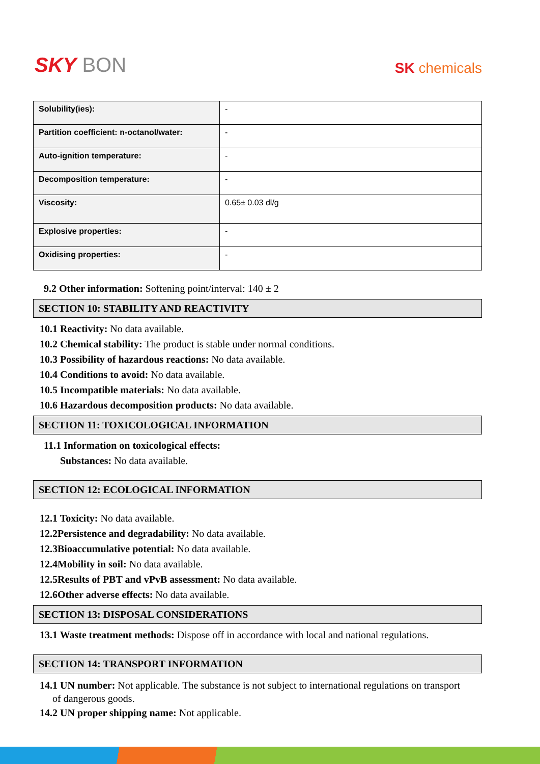SKY BON
SK chemicals
| Solubility(ies): | - |
| Partition coefficient: n-octanol/water: | - |
| Auto-ignition temperature: | - |
| Decomposition temperature: | - |
| Viscosity: | 0.65± 0.03 dl/g |
| Explosive properties: | - |
| Oxidising properties: | - |
9.2 Other information: Softening point/interval: 140 ± 2
SECTION 10: STABILITY AND REACTIVITY
10.1 Reactivity: No data available.
10.2 Chemical stability: The product is stable under normal conditions.
10.3 Possibility of hazardous reactions: No data available.
10.4 Conditions to avoid: No data available.
10.5 Incompatible materials: No data available.
10.6 Hazardous decomposition products: No data available.
SECTION 11: TOXICOLOGICAL INFORMATION
11.1 Information on toxicological effects:
Substances: No data available.
SECTION 12: ECOLOGICAL INFORMATION
12.1 Toxicity: No data available.
12.2Persistence and degradability: No data available.
12.3Bioaccumulative potential: No data available.
12.4Mobility in soil: No data available.
12.5Results of PBT and vPvB assessment: No data available.
12.6Other adverse effects: No data available.
SECTION 13: DISPOSAL CONSIDERATIONS
13.1 Waste treatment methods: Dispose off in accordance with local and national regulations.
SECTION 14: TRANSPORT INFORMATION
14.1 UN number: Not applicable. The substance is not subject to international regulations on transport
of dangerous goods.
14.2 UN proper shipping name: Not applicable.